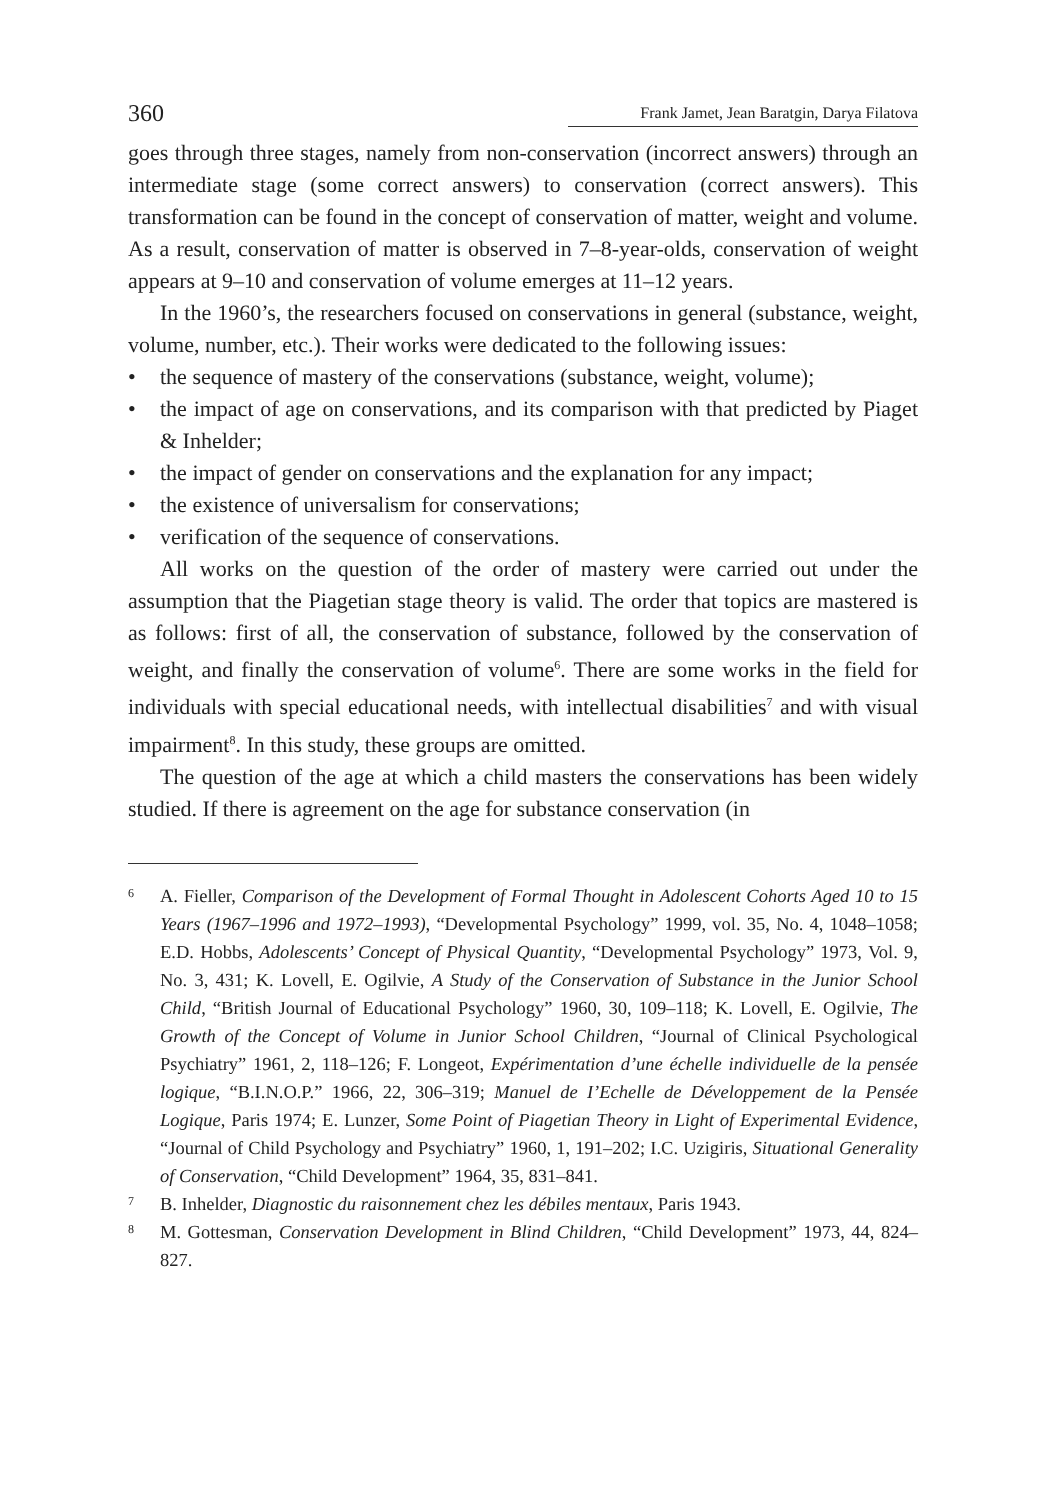360 Frank Jamet, Jean Baratgin, Darya Filatova
goes through three stages, namely from non-conservation (incorrect answers) through an intermediate stage (some correct answers) to conservation (correct answers). This transformation can be found in the concept of conservation of matter, weight and volume. As a result, conservation of matter is observed in 7–8-year-olds, conservation of weight appears at 9–10 and conservation of volume emerges at 11–12 years.
In the 1960’s, the researchers focused on conservations in general (substance, weight, volume, number, etc.). Their works were dedicated to the following issues:
• the sequence of mastery of the conservations (substance, weight, volume);
• the impact of age on conservations, and its comparison with that predicted by Piaget & Inhelder;
• the impact of gender on conservations and the explanation for any impact;
• the existence of universalism for conservations;
• verification of the sequence of conservations.
All works on the question of the order of mastery were carried out under the assumption that the Piagetian stage theory is valid. The order that topics are mastered is as follows: first of all, the conservation of substance, followed by the conservation of weight, and finally the conservation of volume<sup>6</sup>. There are some works in the field for individuals with special educational needs, with intellectual disabilities<sup>7</sup> and with visual impairment<sup>8</sup>. In this study, these groups are omitted.
The question of the age at which a child masters the conservations has been widely studied. If there is agreement on the age for substance conservation (in
6 A. Fieller, Comparison of the Development of Formal Thought in Adolescent Cohorts Aged 10 to 15 Years (1967–1996 and 1972–1993), “Developmental Psychology” 1999, vol. 35, No. 4, 1048–1058; E.D. Hobbs, Adolescents’ Concept of Physical Quantity, “Developmental Psychology” 1973, Vol. 9, No. 3, 431; K. Lovell, E. Ogilvie, A Study of the Conservation of Substance in the Junior School Child, “British Journal of Educational Psychology” 1960, 30, 109–118; K. Lovell, E. Ogilvie, The Growth of the Concept of Volume in Junior School Children, “Journal of Clinical Psychological Psychiatry” 1961, 2, 118–126; F. Longeot, Expérimentation d’une échelle individuelle de la pensée logique, “B.I.N.O.P.” 1966, 22, 306–319; Manuel de I’Echelle de Développement de la Pensée Logique, Paris 1974; E. Lunzer, Some Point of Piagetian Theory in Light of Experimental Evidence, “Journal of Child Psychology and Psychiatry” 1960, 1, 191–202; I.C. Uzigiris, Situational Generality of Conservation, “Child Development” 1964, 35, 831–841.
7 B. Inhelder, Diagnostic du raisonnement chez les débiles mentaux, Paris 1943.
8 M. Gottesman, Conservation Development in Blind Children, “Child Development” 1973, 44, 824–827.